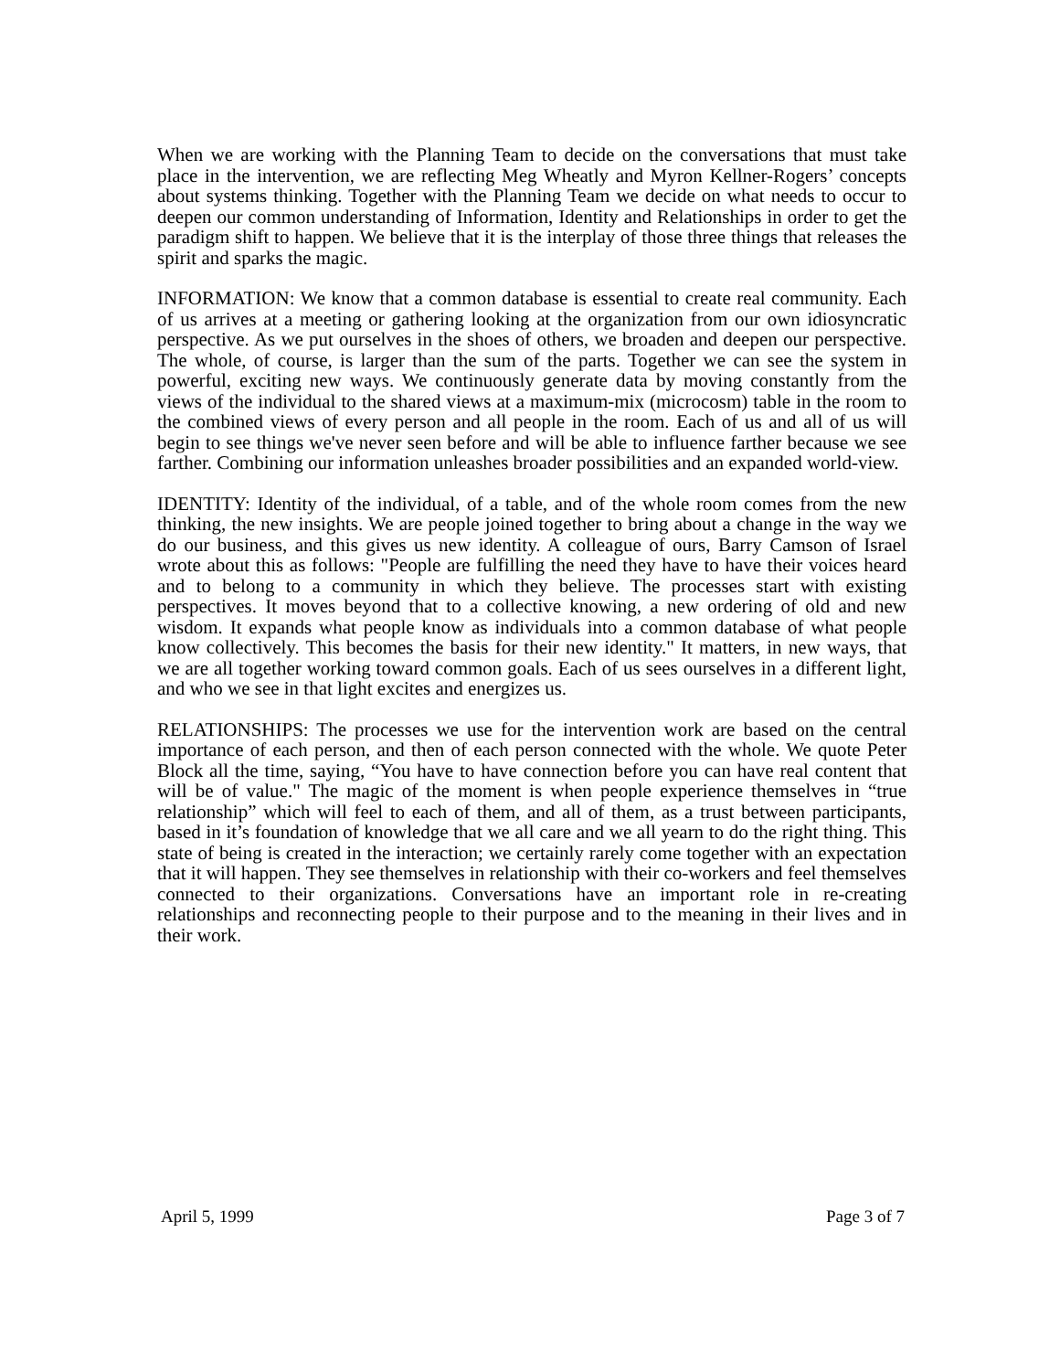When we are working with the Planning Team to decide on the conversations that must take place in the intervention, we are reflecting Meg Wheatly and Myron Kellner-Rogers’ concepts about systems thinking. Together with the Planning Team we decide on what needs to occur to deepen our common understanding of Information, Identity and Relationships in order to get the paradigm shift to happen. We believe that it is the interplay of those three things that releases the spirit and sparks the magic.
INFORMATION: We know that a common database is essential to create real community. Each of us arrives at a meeting or gathering looking at the organization from our own idiosyncratic perspective. As we put ourselves in the shoes of others, we broaden and deepen our perspective. The whole, of course, is larger than the sum of the parts. Together we can see the system in powerful, exciting new ways. We continuously generate data by moving constantly from the views of the individual to the shared views at a maximum-mix (microcosm) table in the room to the combined views of every person and all people in the room. Each of us and all of us will begin to see things we've never seen before and will be able to influence farther because we see farther. Combining our information unleashes broader possibilities and an expanded world-view.
IDENTITY: Identity of the individual, of a table, and of the whole room comes from the new thinking, the new insights. We are people joined together to bring about a change in the way we do our business, and this gives us new identity. A colleague of ours, Barry Camson of Israel wrote about this as follows: "People are fulfilling the need they have to have their voices heard and to belong to a community in which they believe. The processes start with existing perspectives. It moves beyond that to a collective knowing, a new ordering of old and new wisdom. It expands what people know as individuals into a common database of what people know collectively. This becomes the basis for their new identity." It matters, in new ways, that we are all together working toward common goals. Each of us sees ourselves in a different light, and who we see in that light excites and energizes us.
RELATIONSHIPS: The processes we use for the intervention work are based on the central importance of each person, and then of each person connected with the whole. We quote Peter Block all the time, saying, “You have to have connection before you can have real content that will be of value." The magic of the moment is when people experience themselves in “true relationship” which will feel to each of them, and all of them, as a trust between participants, based in it’s foundation of knowledge that we all care and we all yearn to do the right thing. This state of being is created in the interaction; we certainly rarely come together with an expectation that it will happen. They see themselves in relationship with their co-workers and feel themselves connected to their organizations. Conversations have an important role in re-creating relationships and reconnecting people to their purpose and to the meaning in their lives and in their work.
April 5, 1999 Page 3 of 7